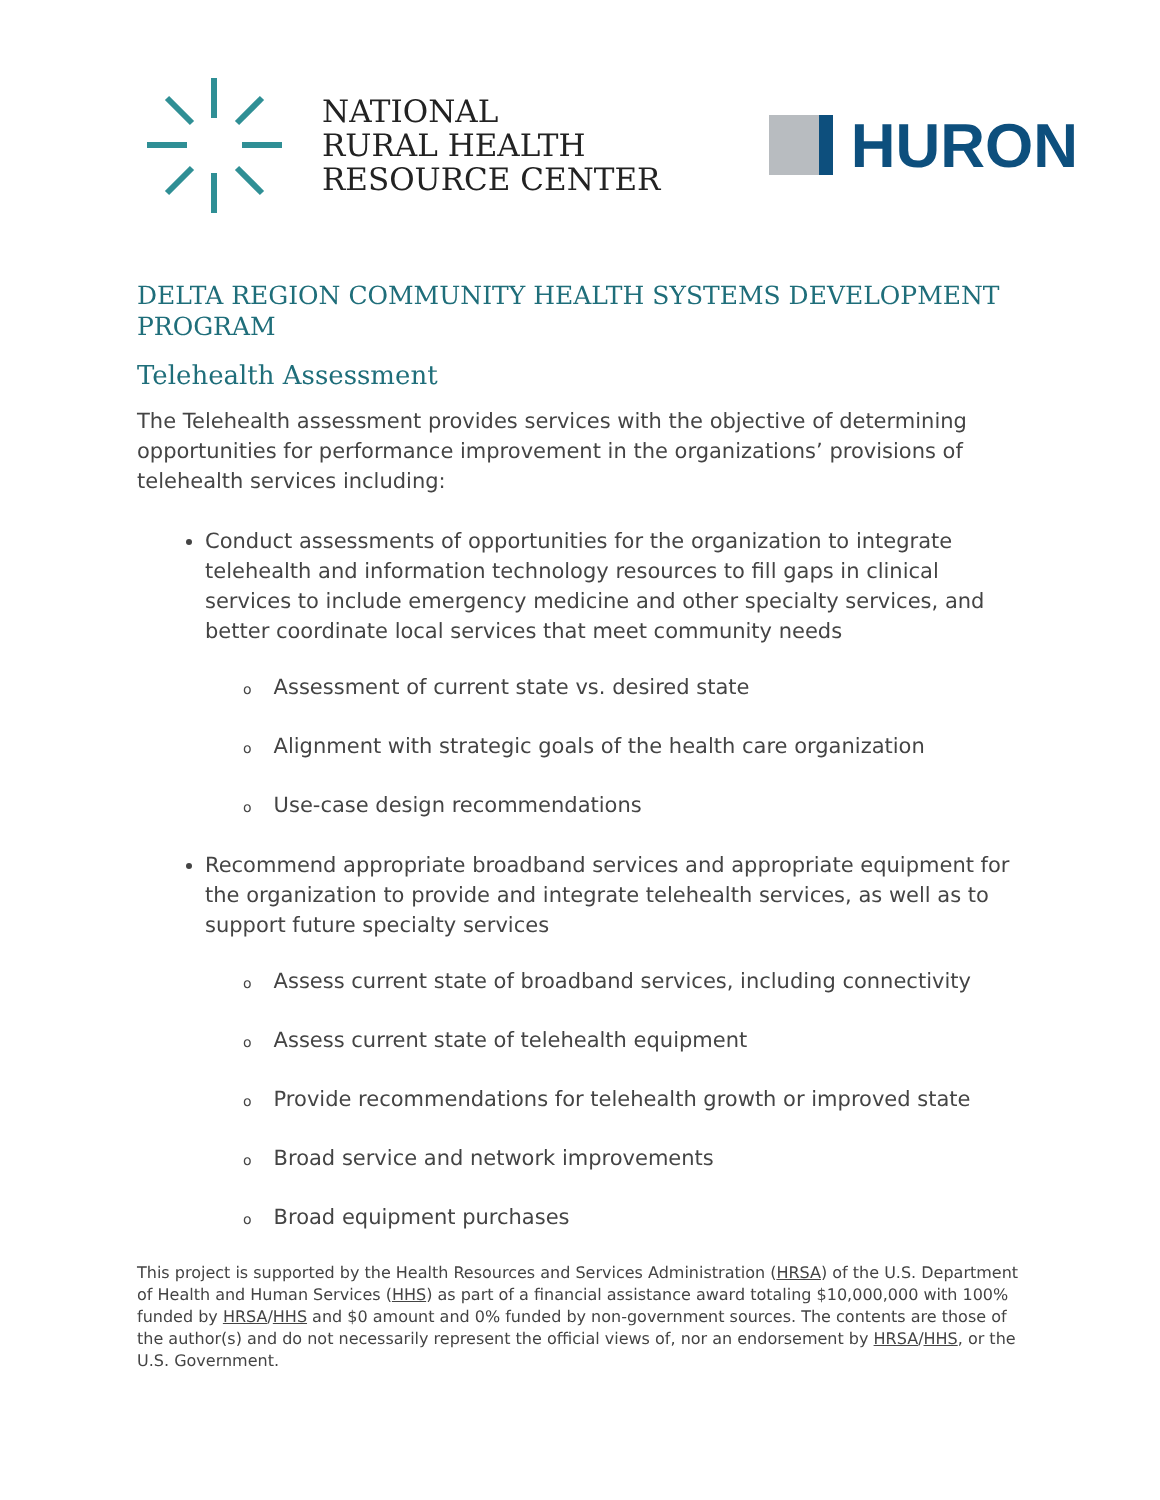NATIONAL
RURAL HEALTH
RESOURCE CENTER
HURON
DELTA REGION COMMUNITY HEALTH SYSTEMS DEVELOPMENT PROGRAM
Telehealth Assessment
The Telehealth assessment provides services with the objective of determining opportunities for performance improvement in the organizations’ provisions of telehealth services including:
Conduct assessments of opportunities for the organization to integrate telehealth and information technology resources to fill gaps in clinical services to include emergency medicine and other specialty services, and better coordinate local services that meet community needs
o Assessment of current state vs. desired state
o Alignment with strategic goals of the health care organization
o Use-case design recommendations
Recommend appropriate broadband services and appropriate equipment for the organization to provide and integrate telehealth services, as well as to support future specialty services
o Assess current state of broadband services, including connectivity
o Assess current state of telehealth equipment
o Provide recommendations for telehealth growth or improved state
o Broad service and network improvements
o Broad equipment purchases
This project is supported by the Health Resources and Services Administration (HRSA) of the U.S. Department of Health and Human Services (HHS) as part of a financial assistance award totaling $10,000,000 with 100% funded by HRSA/HHS and $0 amount and 0% funded by non-government sources. The contents are those of the author(s) and do not necessarily represent the official views of, nor an endorsement by HRSA/HHS, or the U.S. Government.